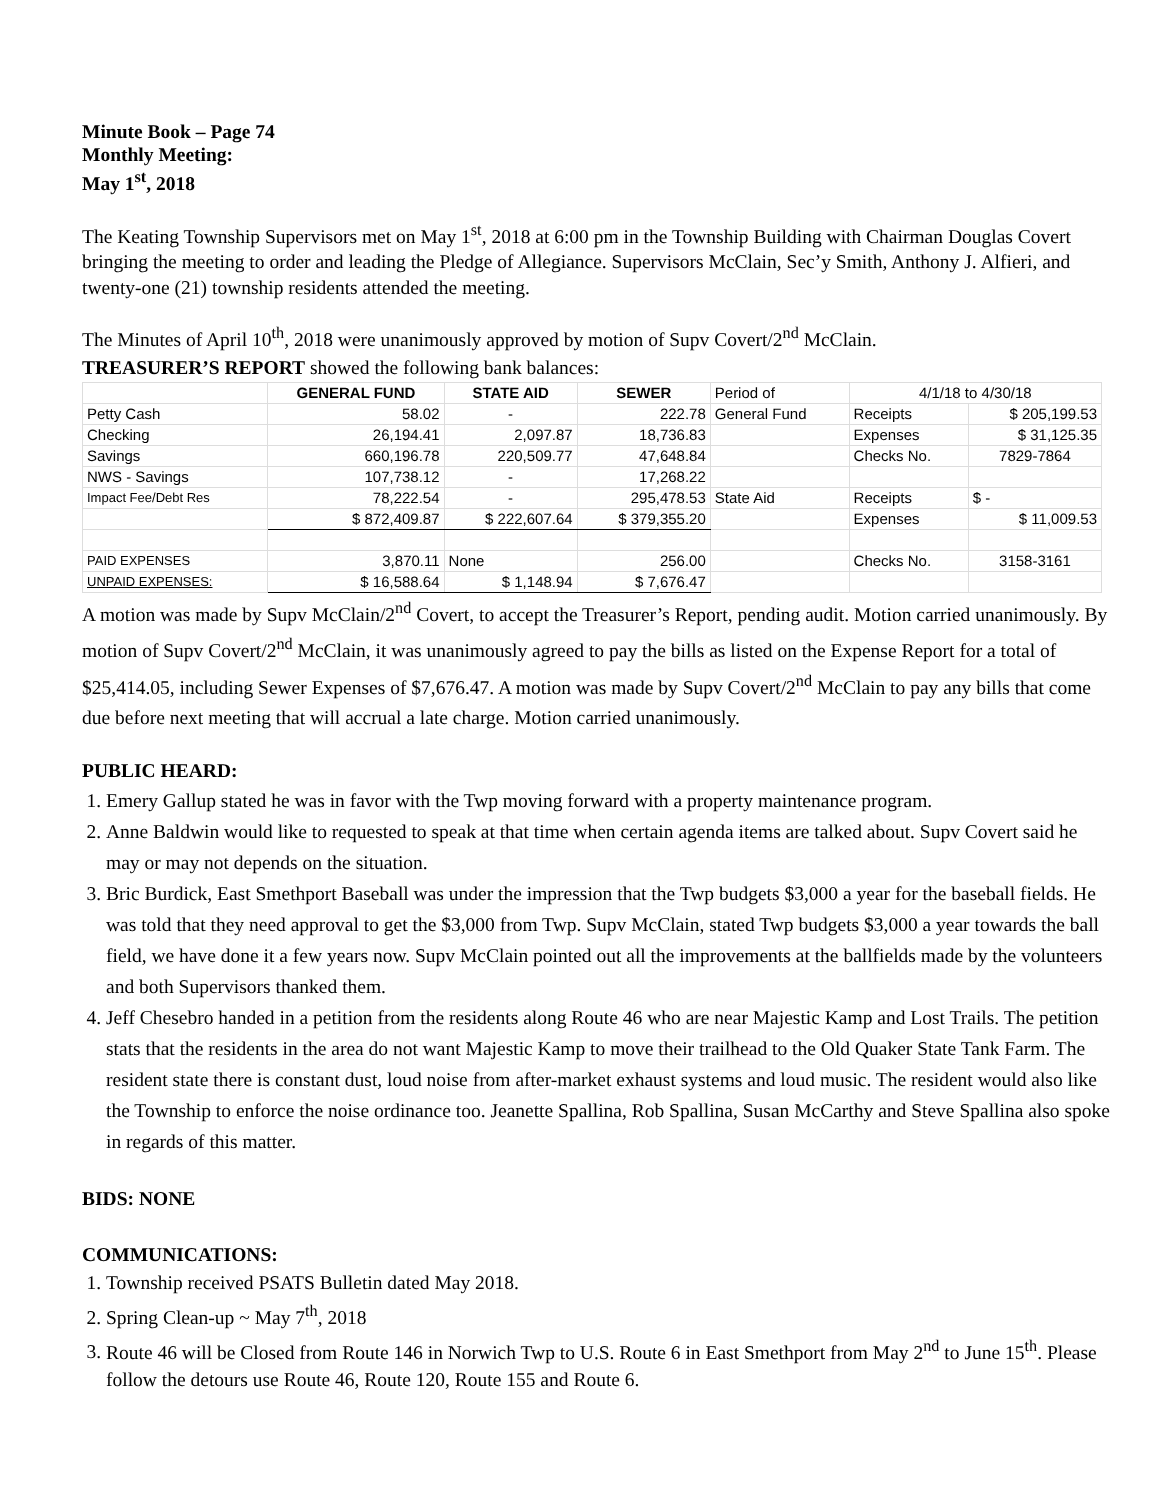Minute Book – Page 74
Monthly Meeting:
May 1<sup>st</sup>, 2018
The Keating Township Supervisors met on May 1<sup>st</sup>, 2018 at 6:00 pm in the Township Building with Chairman Douglas Covert bringing the meeting to order and leading the Pledge of Allegiance. Supervisors McClain, Sec’y Smith, Anthony J. Alfieri, and twenty-one (21) township residents attended the meeting.
The Minutes of April 10<sup>th</sup>, 2018 were unanimously approved by motion of Supv Covert/2<sup>nd</sup> McClain.
TREASURER’S REPORT showed the following bank balances:
| | GENERAL FUND | STATE AID | SEWER | Period of | 4/1/18 to 4/30/18 | |
| Petty Cash | 58.02 | - | 222.78 | General Fund | Receipts | $ 205,199.53 |
| Checking | 26,194.41 | 2,097.87 | 18,736.83 | | Expenses | $ 31,125.35 |
| Savings | 660,196.78 | 220,509.77 | 47,648.84 | | Checks No. | 7829-7864 |
| NWS - Savings | 107,738.12 | - | 17,268.22 | | | |
| Impact Fee/Debt Res | 78,222.54 | - | 295,478.53 | State Aid | Receipts | $ - |
| | $ 872,409.87 | $ 222,607.64 | $ 379,355.20 | | Expenses | $ 11,009.53 |
| PAID EXPENSES | 3,870.11 | None | 256.00 | | Checks No. | 3158-3161 |
| UNPAID EXPENSES: | $ 16,588.64 | $ 1,148.94 | $ 7,676.47 | | | |
A motion was made by Supv McClain/2<sup>nd</sup> Covert, to accept the Treasurer’s Report, pending audit. Motion carried unanimously. By motion of Supv Covert/2<sup>nd</sup> McClain, it was unanimously agreed to pay the bills as listed on the Expense Report for a total of $25,414.05, including Sewer Expenses of $7,676.47. A motion was made by Supv Covert/2<sup>nd</sup> McClain to pay any bills that come due before next meeting that will accrual a late charge. Motion carried unanimously.
PUBLIC HEARD:
1. Emery Gallup stated he was in favor with the Twp moving forward with a property maintenance program.
2. Anne Baldwin would like to requested to speak at that time when certain agenda items are talked about. Supv Covert said he may or may not depends on the situation.
3. Bric Burdick, East Smethport Baseball was under the impression that the Twp budgets $3,000 a year for the baseball fields. He was told that they need approval to get the $3,000 from Twp. Supv McClain, stated Twp budgets $3,000 a year towards the ball field, we have done it a few years now. Supv McClain pointed out all the improvements at the ballfields made by the volunteers and both Supervisors thanked them.
4. Jeff Chesebro handed in a petition from the residents along Route 46 who are near Majestic Kamp and Lost Trails. The petition stats that the residents in the area do not want Majestic Kamp to move their trailhead to the Old Quaker State Tank Farm. The resident state there is constant dust, loud noise from after-market exhaust systems and loud music. The resident would also like the Township to enforce the noise ordinance too. Jeanette Spallina, Rob Spallina, Susan McCarthy and Steve Spallina also spoke in regards of this matter.
BIDS: NONE
COMMUNICATIONS:
1. Township received PSATS Bulletin dated May 2018.
2. Spring Clean-up ~ May 7<sup>th</sup>, 2018
3. Route 46 will be Closed from Route 146 in Norwich Twp to U.S. Route 6 in East Smethport from May 2<sup>nd</sup> to June 15<sup>th</sup>. Please follow the detours use Route 46, Route 120, Route 155 and Route 6.